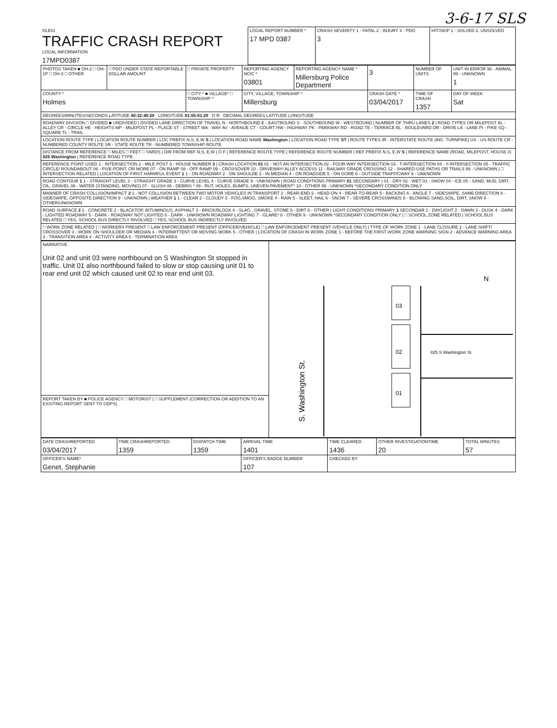3-6-17 SLS
| OLEIS TRAFFIC CRASH REPORT LOCAL INFORMATION 17MPD0387 | LOCAL REPORT NUMBER * 17 MPD 0387 | CRASH SEVERITY 1 - FATAL 2 - INJURY 3 - PDO 3 | HIT/SKIP 1 - SOLVED 2. UNSOLVED |
| PHOTOS TAKEN ■ OH-2 □ OH-1P □ OH-3 □ OTHER | □ PDO UNDER STATE REPORTABLE DOLLAR AMOUNT | □ PRIVATE PROPERTY | REPORTING AGENCY NCIC * 03801 | REPORTING AGENCY NAME * Millersburg Police Department | 3 | NUMBER OF UNITS | UNIT IN ERROR 98 - ANIMAL 99 - UNKNOWN 1 |
| COUNTY * Holmes | | □ CITY * ■ VILLAGE* □ TOWNSHIP * | CITY, VILLAGE, TOWNSHIP * Millersburg | | CRASH DATE * 03/04/2017 | TIME OF CRASH 1357 | DAY OF WEEK Sat |
| DEGREES/MINUTES/SECONDS LATITUDE 40:32:40.50 LONGITUDE 81:55:01.20 O R DECIMAL DEGREES LATITUDE LONGITUDE | | | | | | | |
| ROADWAY DIVISION □ DIVIDED ■ UNDIVIDED / DIVIDED LANE DIRECTION OF TRAVEL N - NORTHBOUND E - EASTBOUND S - SOUTHBOUND W - WESTBOUND / NUMBER OF THRU LANES 2 / ROAD TYPES OR MILEPOST AL - ALLEY CR - CIRCLE HE - HEIGHTS MP - MILEPOST PL - PLACE ST - STREET WA - WAY AV - AVENUE CT - COURT HW - HIGHWAY PK - PARKWAY RD - ROAD TE - TERRACE BL - BOULEVARD DR - DRIVE LA - LANE PI - PIKE SQ - SQUARE TL - TRAIL | | | | | | | |
| LOCATION ROUTE TYPE / LOCATION ROUTE NUMBER / LOC PREFIX N,S, E,W S / LOCATION ROAD NAME Washington / LOCATION ROAD TYPE ST / ROUTE TYPES IR - INTERSTATE ROUTE (INC. TURNPIKE) US - US ROUTE CR - NUMBERED COUNTY ROUTE SR - STATE ROUTE TR - NUMBERED TOWNSHIP ROUTE | | | | | | | |
| DISTANCE FROM REFERENCE □ MILES □ FEET □ YARDS / DIR FROM REF N,S, E,W / O F / REFERENCE ROUTE TYPE / REFERENCE ROUTE NUMBER / REF PREFIX N,S, E,W S / REFERENCE NAME (ROAD, MILEPOST, HOUSE #) 825 Washington / REFERENCE ROAD TYPE | | | | | | | |
| REFERENCE POINT USED 1 - INTERSECTION 2 - MILE POST 3 - HOUSE NUMBER 3 / CRASH LOCATION 01 01 - NOT AN INTERSECTION 02 - FOUR-WAY INTERSECTION 03 - T-INTERSECTION 04 - Y-INTERSECTION 05 - TRAFFIC CIRCLE/ ROUNDABOUT 06 - FIVE-POINT, OR MORE 07 - ON RAMP 08 - OFF RAMP 09 - CROSSOVER 10 - DRIVEWAY/ ALLEY ACCESS 11 - RAILWAY GRADE CROSSING 12 - SHARED-USE PATHS OR TRAILS 99 - UNKNOWN / □ INTERSECTION RELATED / LOCATION OF FIRST HARMFUL EVENT 1 1 - ON ROADWAY 2 - ON SHOULDE 3 - IN MEDIAN 4 - ON ROADSIDE 5 - ON GORE 6 - OUTSIDE TRAFFICWAY 9 - UNKNOWN | | | | | | | |
| ROAD CONTOUR 1 1 - STRAIGHT LEVEL 2 - STRAIGHT GRADE 3 - CURVE LEVEL 4 - CURVE GRADE 9 - UNKNOWN / ROAD CONDITIONS PRIMARY 01 SECONDARY / 01 - DRY 02 - WET 03 - SNOW 04 - ICE 05 - SAND, MUD, DIRT, OIL, GRAVEL 06 - WATER (STANDING, MOVING) 07 - SLUSH 08 - DEBRIS * 09 - RUT, HOLES, BUMPS, UNEVEN PAVEMENT* 10 - OTHER 99 - UNKNOWN *SECONDARY CONDITION ONLY | | | | | | | |
| MANNER OF CRASH COLLISION/IMPACT 2 1 - NOT COLLISION BETWEEN TWO MOTOR VEHICLES IN TRANSPORT 2 - REAR-END 3 - HEAD-ON 4 - REAR-TO-REAR 5 - BACKING 6 - ANGLE 7 - SIDESWIPE, SAME DIRECTION 8 - SIDESWIPE, OPPOSITE DIRECTION 9 - UNKNOWN / WEATHER 1 1 - CLEAR 2 - CLOUDY 3 - FOG,SMOG, SMOKE 4 - RAIN 5 - SLEET, HAIL 6 - SNOW 7 - SEVERE CROSSWINDS 8 - BLOWING SAND,SOIL, DIRT, SNOW 9 - OTHER/UNKNOWN | | | | | | | |
| ROAD SURFACE 2 1 - CONCRETE 2 - BLACKTOP, BITUMINOUS, ASPHALT 3 - BRICK/BLOCK 4 - SLAG , GRAVEL, STONE 5 - DIRT 6 - OTHER / LIGHT CONDITIONS PRIMARY 1 SECONDAR 1 - DAYLIGHT 2 - DAWN 3 - DUSK 4 - DARK - LIGHTED ROADWAY 5 - DARK - ROADWAY NOT LIGHTED 6 - DARK - UNKNOWN ROADWAY LIGHTING 7 - GLARE* 8 - OTHER 9 - UNKNOWN *SECONDARY CONDITION ONLY / □ SCHOOL ZONE RELATED / SCHOOL BUS RELATED □ YES, SCHOOL BUS DIRECTLY INVOLVED □ YES, SCHOOL BUS INDIRECTLY INVOLVED | | | | | | | |
| □ WORK ZONE RELATED / □ WORKERS PRESENT □ LAW ENFORCEMENT PRESENT (OFFICER/VEHICLE) □ LAW ENFORCEMENT PRESENT (VEHICLE ONLY) / TYPE OF WORK ZONE 1 - LANE CLOSURE 2 - LANE SHIFT/ CROSSOVER 3 - WORK ON SHOULDER OR MEDIAN 4 - INTERMITTENT OR MOVING WORK 5 - OTHER / LOCATION OF CRASH IN WORK ZONE 1 - BEFORE THE FIRST WORK ZONE WARNING SIGN 2 - ADVANCE WARNING AREA 3 - TRANSITION AREA 4 - ACTIVITY AREA 5 - TERMINATION AREA | | | | | | | |
| NARRATIVE Unit 02 and unit 03 were northbound on S Washington St stopped in traffic. Unit 01 also northbound failed to slow or stop causing unit 01 to rear end unit 02 which caused unit 02 to rear end unit 03. | 03 02 01 825 S Washington St. S. Washington St. N |
| REPORT TAKEN BY ■ POLICE AGENCY □ MOTORIST / □ SUPPLEMENT (CORRECTION OR ADDITION TO AN EXISTING REPORT SENT TO ODPS) | |
| DATE CRASHREPORTED 03/04/2017 | TIME CRASHREPORTED 1359 | DISPATCH TIME 1359 | ARRIVAL TIME 1401 | TIME CLEARED 1436 | OTHER INVESTIGATIONTIME 20 | TOTAL MINUTES 57 |
| OFFICER'S NAME* Genet, Stephanie | | | OFFICER'S BADGE NUMBER 107 | CHECKED BY | | |